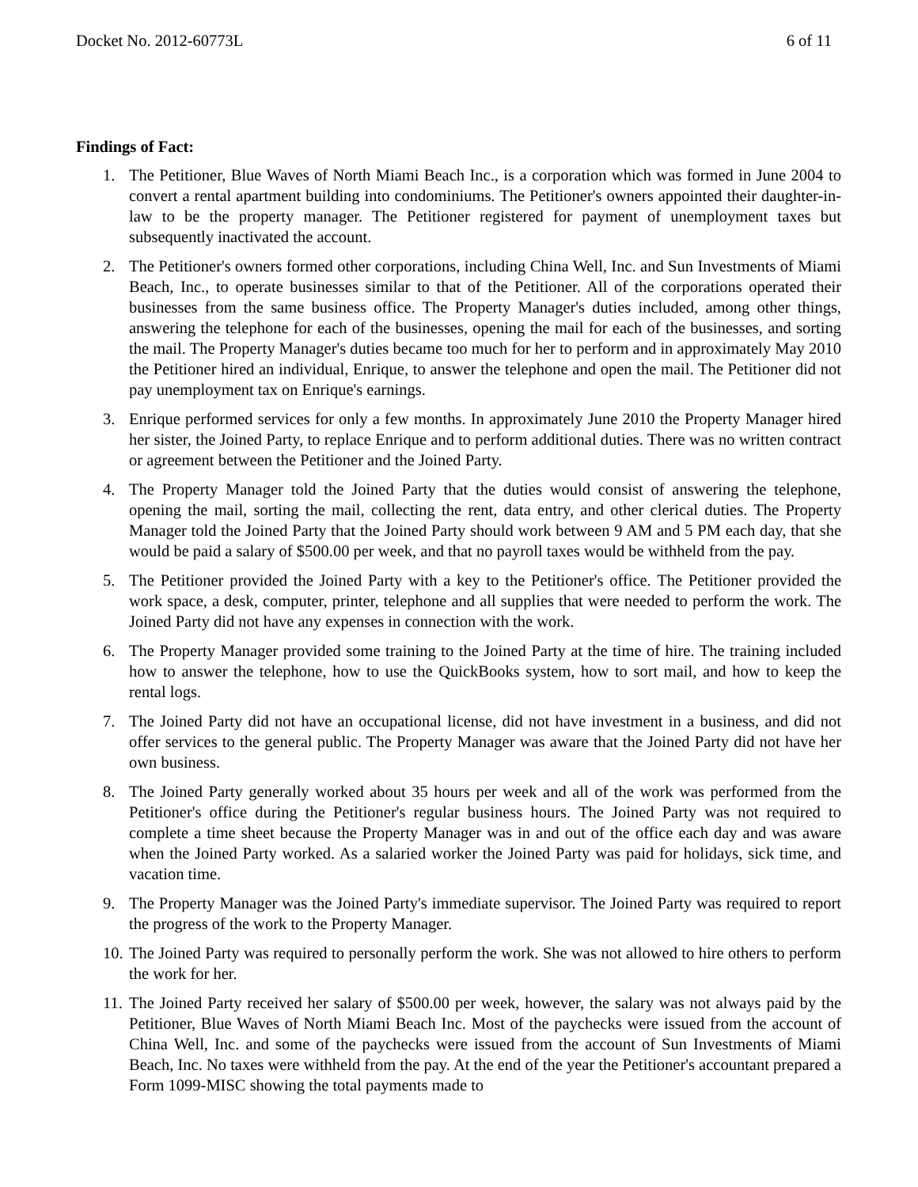Docket No. 2012-60773L 6 of 11
Findings of Fact:
1. The Petitioner, Blue Waves of North Miami Beach Inc., is a corporation which was formed in June 2004 to convert a rental apartment building into condominiums. The Petitioner's owners appointed their daughter-in-law to be the property manager. The Petitioner registered for payment of unemployment taxes but subsequently inactivated the account.
2. The Petitioner's owners formed other corporations, including China Well, Inc. and Sun Investments of Miami Beach, Inc., to operate businesses similar to that of the Petitioner. All of the corporations operated their businesses from the same business office. The Property Manager's duties included, among other things, answering the telephone for each of the businesses, opening the mail for each of the businesses, and sorting the mail. The Property Manager's duties became too much for her to perform and in approximately May 2010 the Petitioner hired an individual, Enrique, to answer the telephone and open the mail. The Petitioner did not pay unemployment tax on Enrique's earnings.
3. Enrique performed services for only a few months. In approximately June 2010 the Property Manager hired her sister, the Joined Party, to replace Enrique and to perform additional duties. There was no written contract or agreement between the Petitioner and the Joined Party.
4. The Property Manager told the Joined Party that the duties would consist of answering the telephone, opening the mail, sorting the mail, collecting the rent, data entry, and other clerical duties. The Property Manager told the Joined Party that the Joined Party should work between 9 AM and 5 PM each day, that she would be paid a salary of $500.00 per week, and that no payroll taxes would be withheld from the pay.
5. The Petitioner provided the Joined Party with a key to the Petitioner's office. The Petitioner provided the work space, a desk, computer, printer, telephone and all supplies that were needed to perform the work. The Joined Party did not have any expenses in connection with the work.
6. The Property Manager provided some training to the Joined Party at the time of hire. The training included how to answer the telephone, how to use the QuickBooks system, how to sort mail, and how to keep the rental logs.
7. The Joined Party did not have an occupational license, did not have investment in a business, and did not offer services to the general public. The Property Manager was aware that the Joined Party did not have her own business.
8. The Joined Party generally worked about 35 hours per week and all of the work was performed from the Petitioner's office during the Petitioner's regular business hours. The Joined Party was not required to complete a time sheet because the Property Manager was in and out of the office each day and was aware when the Joined Party worked. As a salaried worker the Joined Party was paid for holidays, sick time, and vacation time.
9. The Property Manager was the Joined Party's immediate supervisor. The Joined Party was required to report the progress of the work to the Property Manager.
10. The Joined Party was required to personally perform the work. She was not allowed to hire others to perform the work for her.
11. The Joined Party received her salary of $500.00 per week, however, the salary was not always paid by the Petitioner, Blue Waves of North Miami Beach Inc. Most of the paychecks were issued from the account of China Well, Inc. and some of the paychecks were issued from the account of Sun Investments of Miami Beach, Inc. No taxes were withheld from the pay. At the end of the year the Petitioner's accountant prepared a Form 1099-MISC showing the total payments made to